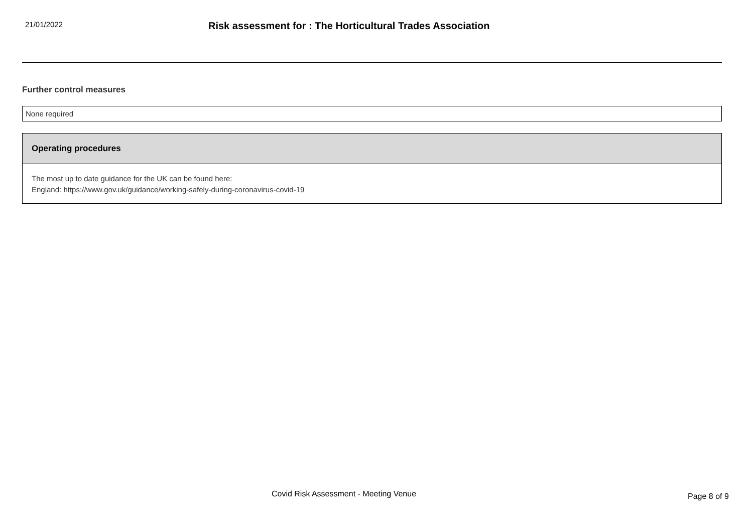21/01/2022
Risk assessment for : The Horticultural Trades Association
Further control measures
None required
Operating procedures
The most up to date guidance for the UK can be found here:
England: https://www.gov.uk/guidance/working-safely-during-coronavirus-covid-19
Covid Risk Assessment - Meeting Venue
Page 8 of 9